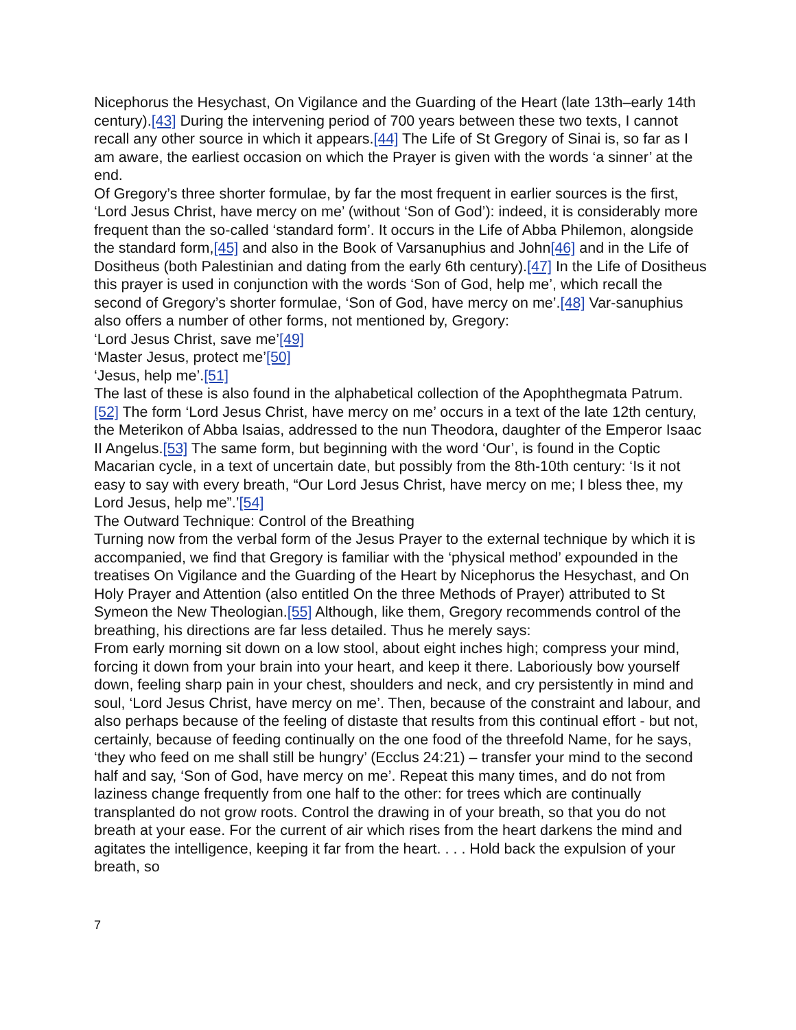Nicephorus the Hesychast, On Vigilance and the Guarding of the Heart (late 13th–early 14th century).[43] During the intervening period of 700 years between these two texts, I cannot recall any other source in which it appears.[44] The Life of St Gregory of Sinai is, so far as I am aware, the earliest occasion on which the Prayer is given with the words ‘a sinner’ at the end.
Of Gregory’s three shorter formulae, by far the most frequent in earlier sources is the first, ‘Lord Jesus Christ, have mercy on me’ (without ‘Son of God’): indeed, it is considerably more frequent than the so-called ‘standard form’. It occurs in the Life of Abba Philemon, alongside the standard form,[45] and also in the Book of Varsanuphius and John[46] and in the Life of Dositheus (both Palestinian and dating from the early 6th century).[47] In the Life of Dositheus this prayer is used in conjunction with the words ‘Son of God, help me’, which recall the second of Gregory’s shorter formulae, ‘Son of God, have mercy on me’.[48] Var-sanuphius also offers a number of other forms, not mentioned by, Gregory:
‘Lord Jesus Christ, save me’[49]
‘Master Jesus, protect me’[50]
‘Jesus, help me’.[51]
The last of these is also found in the alphabetical collection of the Apophthegmata Patrum.[52] The form ‘Lord Jesus Christ, have mercy on me’ occurs in a text of the late 12th century, the Meterikon of Abba Isaias, addressed to the nun Theodora, daughter of the Emperor Isaac II Angelus.[53] The same form, but beginning with the word ‘Our’, is found in the Coptic Macarian cycle, in a text of uncertain date, but possibly from the 8th-10th century: ‘Is it not easy to say with every breath, “Our Lord Jesus Christ, have mercy on me; I bless thee, my Lord Jesus, help me”.’[54]
The Outward Technique: Control of the Breathing
Turning now from the verbal form of the Jesus Prayer to the external technique by which it is accompanied, we find that Gregory is familiar with the ‘physical method’ expounded in the treatises On Vigilance and the Guarding of the Heart by Nicephorus the Hesychast, and On Holy Prayer and Attention (also entitled On the three Methods of Prayer) attributed to St Symeon the New Theologian.[55] Although, like them, Gregory recommends control of the breathing, his directions are far less detailed. Thus he merely says:
From early morning sit down on a low stool, about eight inches high; compress your mind, forcing it down from your brain into your heart, and keep it there. Laboriously bow yourself down, feeling sharp pain in your chest, shoulders and neck, and cry persistently in mind and soul, ‘Lord Jesus Christ, have mercy on me’. Then, because of the constraint and labour, and also perhaps because of the feeling of distaste that results from this continual effort - but not, certainly, because of feeding continually on the one food of the threefold Name, for he says, ‘they who feed on me shall still be hungry’ (Ecclus 24:21) – transfer your mind to the second half and say, ‘Son of God, have mercy on me’. Repeat this many times, and do not from laziness change frequently from one half to the other: for trees which are continually transplanted do not grow roots. Control the drawing in of your breath, so that you do not breath at your ease. For the current of air which rises from the heart darkens the mind and agitates the intelligence, keeping it far from the heart. . . . Hold back the expulsion of your breath, so
7